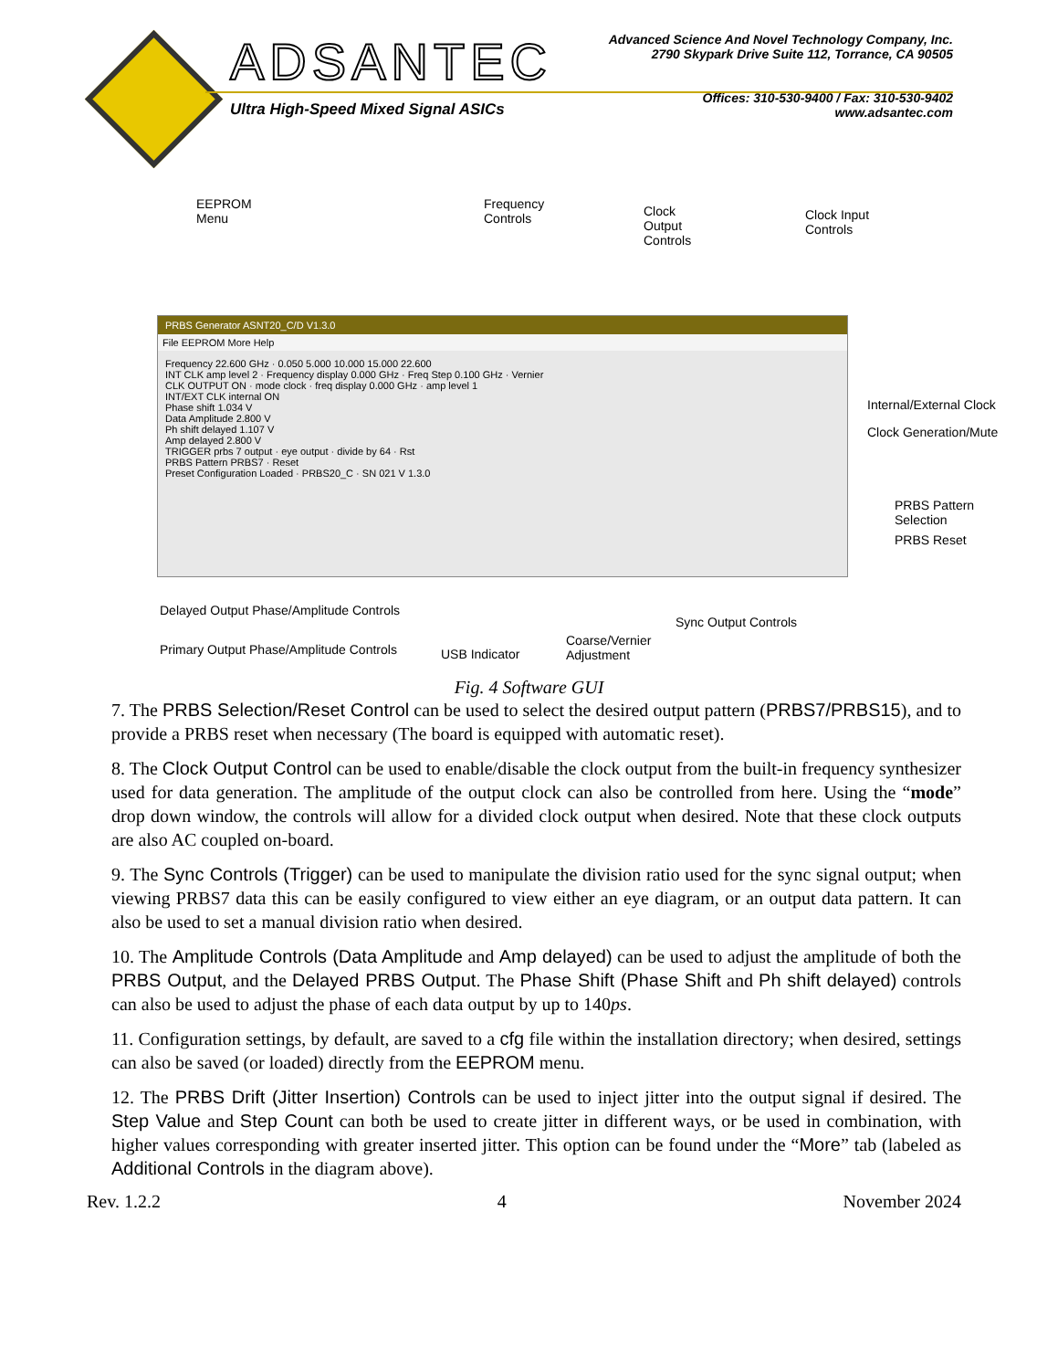ADSANTEC
Ultra High-Speed Mixed Signal ASICs
Advanced Science And Novel Technology Company, Inc.
2790 Skypark Drive Suite 112, Torrance, CA 90505
Offices: 310-530-9400 / Fax: 310-530-9402
www.adsantec.com
EEPROM
Menu
Frequency
Controls
Clock
Output
Controls
Clock Input
Controls
PRBS Generator ASNT20_C/D V1.3.0
File EEPROM More Help
Frequency 22.600 GHz · 0.050 5.000 10.000 15.000 22.600
INT CLK amp level 2 · Frequency display 0.000 GHz · Freq Step 0.100 GHz · Vernier
CLK OUTPUT ON · mode clock · freq display 0.000 GHz · amp level 1
INT/EXT CLK internal ON
Phase shift 1.034 V
Data Amplitude 2.800 V
Ph shift delayed 1.107 V
Amp delayed 2.800 V
TRIGGER prbs 7 output · eye output · divide by 64 · Rst
PRBS Pattern PRBS7 · Reset
Preset Configuration Loaded · PRBS20_C · SN 021 V 1.3.0
Internal/External Clock
Clock Generation/Mute
PRBS Pattern Selection
PRBS Reset
Delayed Output Phase/Amplitude Controls
Sync Output Controls
Coarse/Vernier
Adjustment
Primary Output Phase/Amplitude Controls
USB Indicator
Fig. 4 Software GUI
7. The PRBS Selection/Reset Control can be used to select the desired output pattern (PRBS7/PRBS15), and to provide a PRBS reset when necessary (The board is equipped with automatic reset).
8. The Clock Output Control can be used to enable/disable the clock output from the built-in frequency synthesizer used for data generation. The amplitude of the output clock can also be controlled from here. Using the “mode” drop down window, the controls will allow for a divided clock output when desired. Note that these clock outputs are also AC coupled on-board.
9. The Sync Controls (Trigger) can be used to manipulate the division ratio used for the sync signal output; when viewing PRBS7 data this can be easily configured to view either an eye diagram, or an output data pattern. It can also be used to set a manual division ratio when desired.
10. The Amplitude Controls (Data Amplitude and Amp delayed) can be used to adjust the amplitude of both the PRBS Output, and the Delayed PRBS Output. The Phase Shift (Phase Shift and Ph shift delayed) controls can also be used to adjust the phase of each data output by up to 140ps.
11. Configuration settings, by default, are saved to a cfg file within the installation directory; when desired, settings can also be saved (or loaded) directly from the EEPROM menu.
12. The PRBS Drift (Jitter Insertion) Controls can be used to inject jitter into the output signal if desired. The Step Value and Step Count can both be used to create jitter in different ways, or be used in combination, with higher values corresponding with greater inserted jitter. This option can be found under the “More” tab (labeled as Additional Controls in the diagram above).
Rev. 1.2.2 4 November 2024